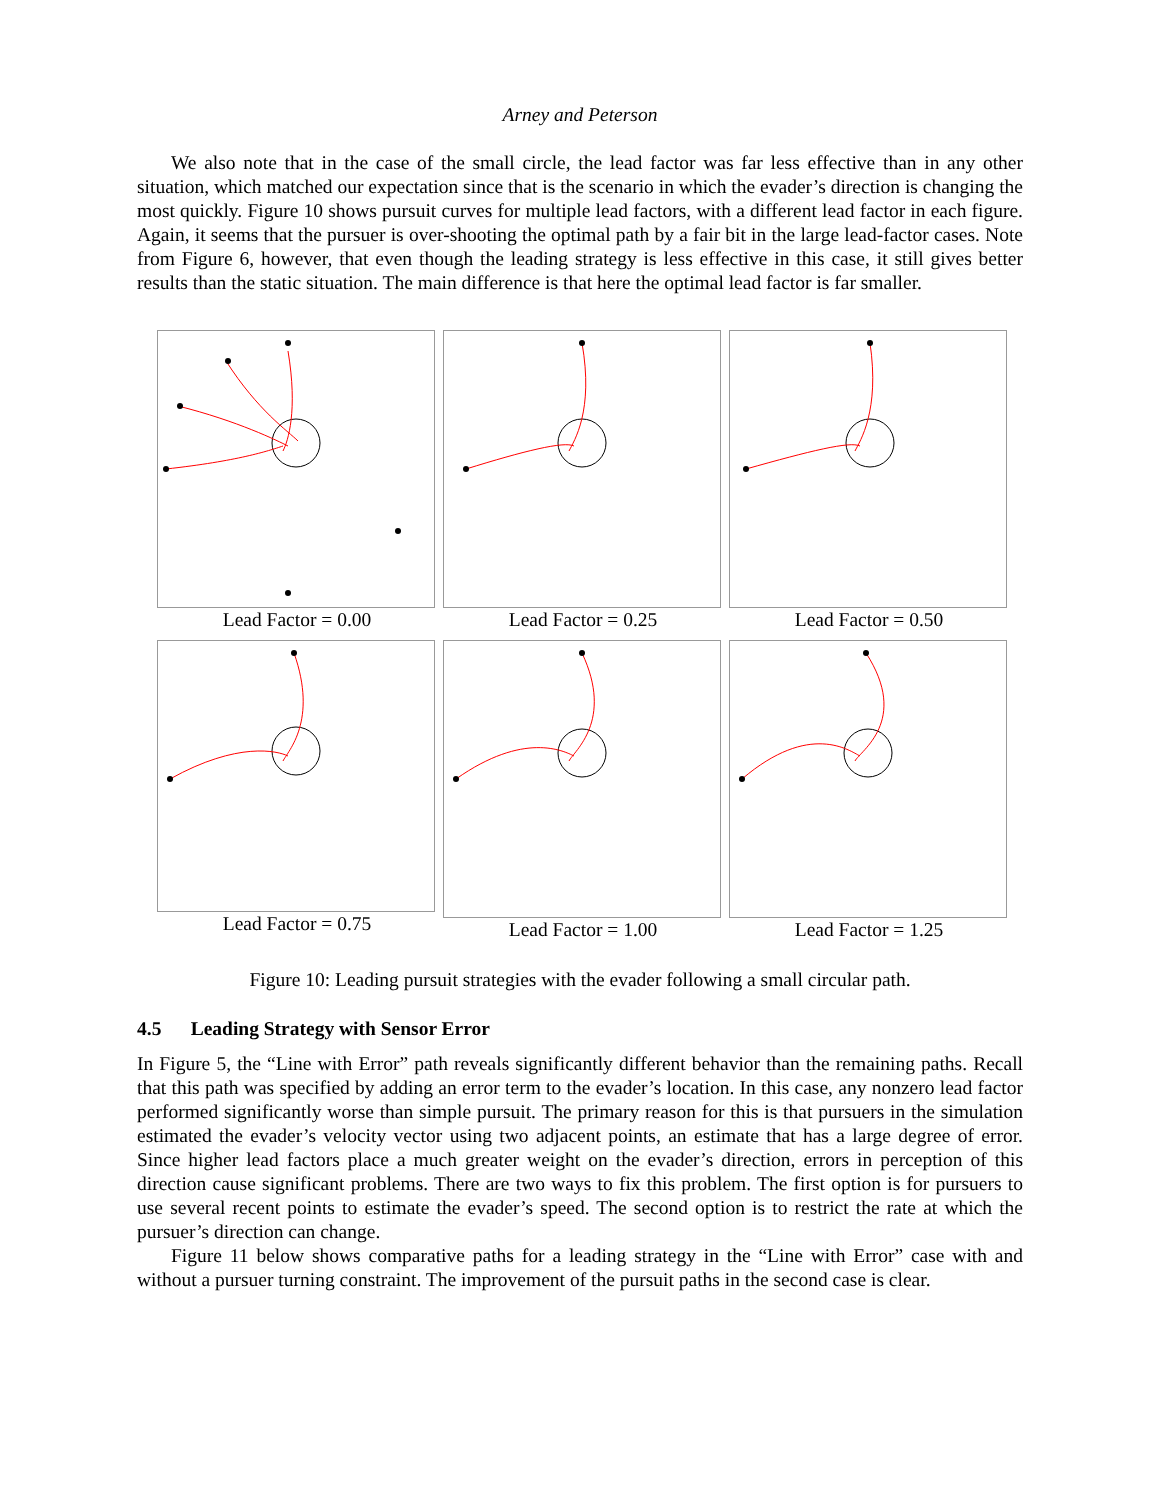Arney and Peterson
We also note that in the case of the small circle, the lead factor was far less effective than in any other situation, which matched our expectation since that is the scenario in which the evader’s direction is changing the most quickly. Figure 10 shows pursuit curves for multiple lead factors, with a different lead factor in each figure. Again, it seems that the pursuer is over-shooting the optimal path by a fair bit in the large lead-factor cases. Note from Figure 6, however, that even though the leading strategy is less effective in this case, it still gives better results than the static situation. The main difference is that here the optimal lead factor is far smaller.
Lead Factor = 0.00
Lead Factor = 0.25
Lead Factor = 0.50
Lead Factor = 0.75
Lead Factor = 1.00
Lead Factor = 1.25
Figure 10: Leading pursuit strategies with the evader following a small circular path.
4.5 Leading Strategy with Sensor Error
In Figure 5, the “Line with Error” path reveals significantly different behavior than the remaining paths. Recall that this path was specified by adding an error term to the evader’s location. In this case, any nonzero lead factor performed significantly worse than simple pursuit. The primary reason for this is that pursuers in the simulation estimated the evader’s velocity vector using two adjacent points, an estimate that has a large degree of error. Since higher lead factors place a much greater weight on the evader’s direction, errors in perception of this direction cause significant problems. There are two ways to fix this problem. The first option is for pursuers to use several recent points to estimate the evader’s speed. The second option is to restrict the rate at which the pursuer’s direction can change.
Figure 11 below shows comparative paths for a leading strategy in the “Line with Error” case with and without a pursuer turning constraint. The improvement of the pursuit paths in the second case is clear.